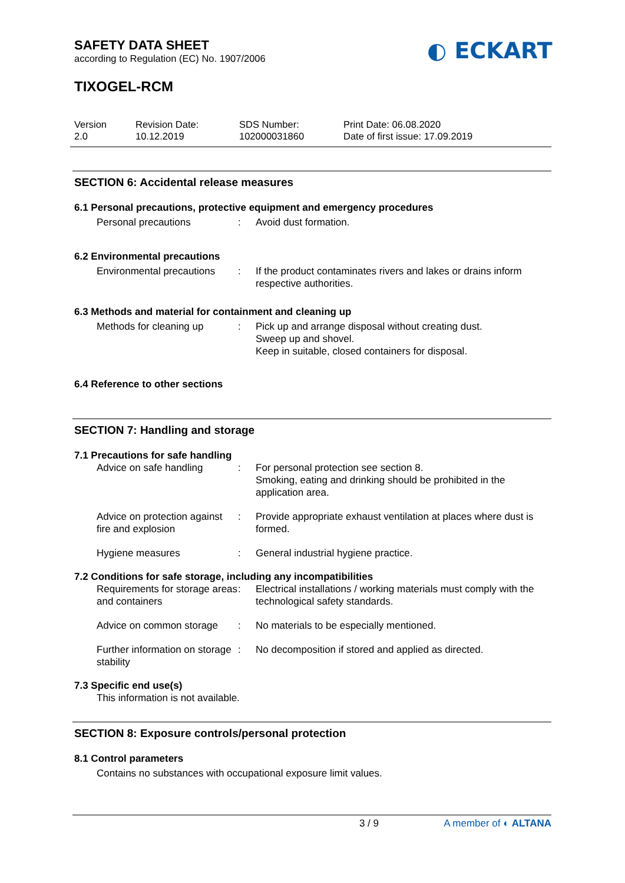SAFETY DATA SHEET
according to Regulation (EC) No. 1907/2006
TIXOGEL-RCM
Version
2.0
Revision Date:
10.12.2019
SDS Number:
102000031860
Print Date: 06.08.2020
Date of first issue: 17.09.2019
SECTION 6: Accidental release measures
6.1 Personal precautions, protective equipment and emergency procedures
Personal precautions : Avoid dust formation.
6.2 Environmental precautions
Environmental precautions
: If the product contaminates rivers and lakes or drains inform respective authorities.
6.3 Methods and material for containment and cleaning up
Methods for cleaning up : Pick up and arrange disposal without creating dust.
Sweep up and shovel.
Keep in suitable, closed containers for disposal.
6.4 Reference to other sections
SECTION 7: Handling and storage
7.1 Precautions for safe handling
Advice on safe handling : For personal protection see section 8.
Smoking, eating and drinking should be prohibited in the application area.
Advice on protection against fire and explosion
: Provide appropriate exhaust ventilation at places where dust is formed.
Hygiene measures : General industrial hygiene practice.
7.2 Conditions for safe storage, including any incompatibilities
Requirements for storage areas and containers
: Electrical installations / working materials must comply with the technological safety standards.
Advice on common storage
: No materials to be especially mentioned.
Further information on storage stability
: No decomposition if stored and applied as directed.
7.3 Specific end use(s)
This information is not available.
SECTION 8: Exposure controls/personal protection
8.1 Control parameters
Contains no substances with occupational exposure limit values.
3 / 9 A member of ◐ ALTANA
◐ ECKART